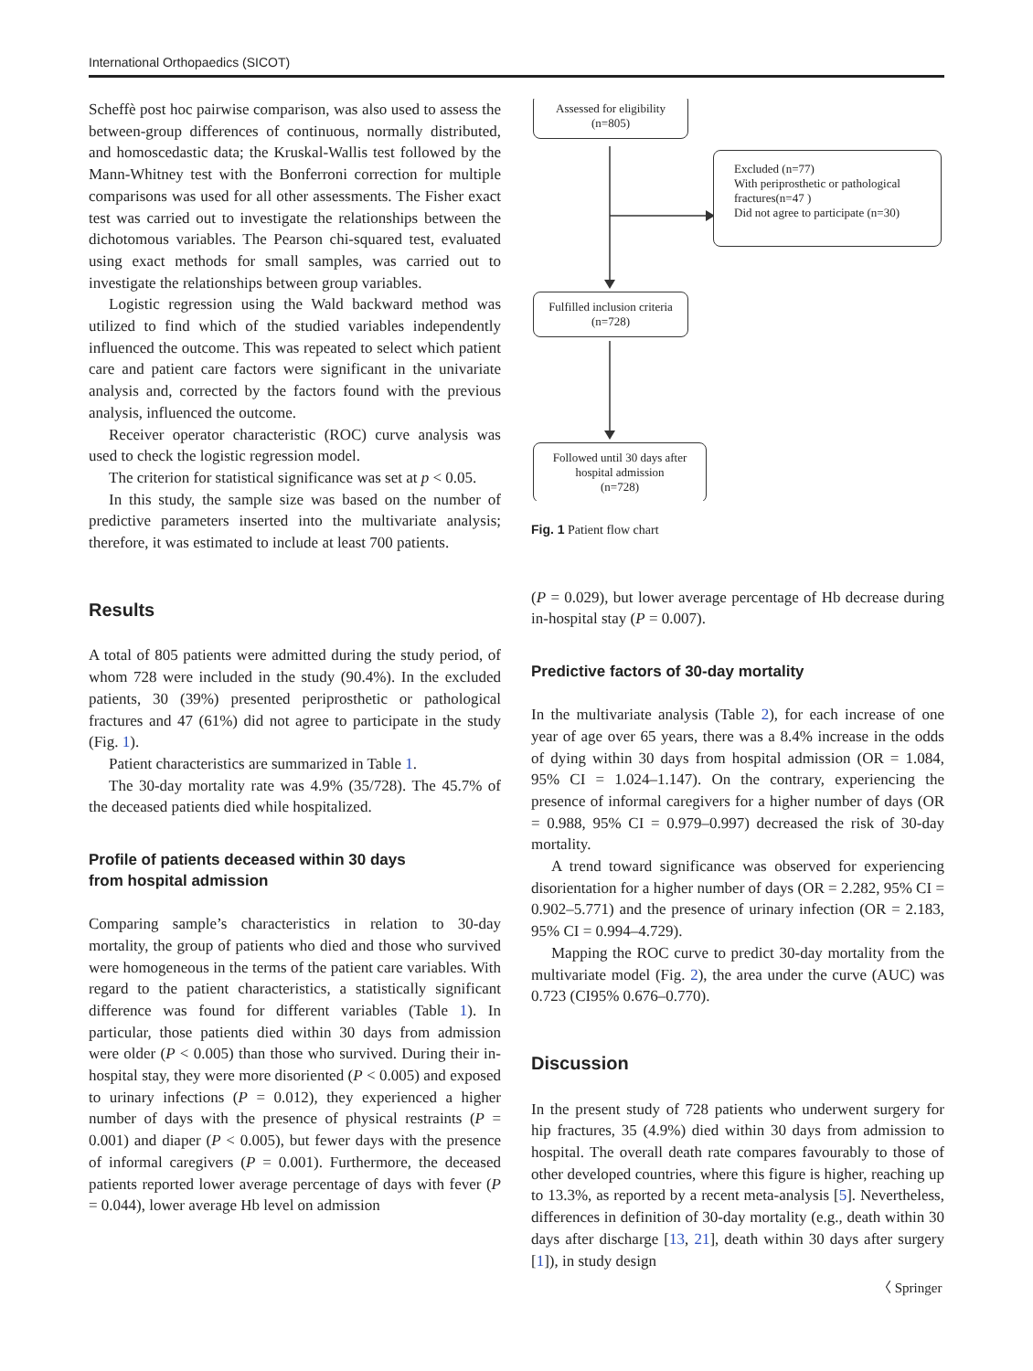International Orthopaedics (SICOT)
Scheffè post hoc pairwise comparison, was also used to assess the between-group differences of continuous, normally distributed, and homoscedastic data; the Kruskal-Wallis test followed by the Mann-Whitney test with the Bonferroni correction for multiple comparisons was used for all other assessments. The Fisher exact test was carried out to investigate the relationships between the dichotomous variables. The Pearson chi-squared test, evaluated using exact methods for small samples, was carried out to investigate the relationships between group variables.
Logistic regression using the Wald backward method was utilized to find which of the studied variables independently influenced the outcome. This was repeated to select which patient care and patient care factors were significant in the univariate analysis and, corrected by the factors found with the previous analysis, influenced the outcome.
Receiver operator characteristic (ROC) curve analysis was used to check the logistic regression model.
The criterion for statistical significance was set at p < 0.05.
In this study, the sample size was based on the number of predictive parameters inserted into the multivariate analysis; therefore, it was estimated to include at least 700 patients.
Results
A total of 805 patients were admitted during the study period, of whom 728 were included in the study (90.4%). In the excluded patients, 30 (39%) presented periprosthetic or pathological fractures and 47 (61%) did not agree to participate in the study (Fig. 1).
Patient characteristics are summarized in Table 1.
The 30-day mortality rate was 4.9% (35/728). The 45.7% of the deceased patients died while hospitalized.
Profile of patients deceased within 30 days
from hospital admission
Comparing sample’s characteristics in relation to 30-day mortality, the group of patients who died and those who survived were homogeneous in the terms of the patient care variables. With regard to the patient characteristics, a statistically significant difference was found for different variables (Table 1). In particular, those patients died within 30 days from admission were older (P < 0.005) than those who survived. During their in-hospital stay, they were more disoriented (P < 0.005) and exposed to urinary infections (P = 0.012), they experienced a higher number of days with the presence of physical restraints (P = 0.001) and diaper (P < 0.005), but fewer days with the presence of informal caregivers (P = 0.001). Furthermore, the deceased patients reported lower average percentage of days with fever (P = 0.044), lower average Hb level on admission
Assessed for eligibility
(n=805)
Excluded (n=77)
With periprosthetic or pathological fractures(n=47 )
Did not agree to participate (n=30)
Fulfilled inclusion criteria
(n=728)
Followed until 30 days after hospital admission
(n=728)
Fig. 1 Patient flow chart
(P = 0.029), but lower average percentage of Hb decrease during in-hospital stay (P = 0.007).
Predictive factors of 30-day mortality
In the multivariate analysis (Table 2), for each increase of one year of age over 65 years, there was a 8.4% increase in the odds of dying within 30 days from hospital admission (OR = 1.084, 95% CI = 1.024–1.147). On the contrary, experiencing the presence of informal caregivers for a higher number of days (OR = 0.988, 95% CI = 0.979–0.997) decreased the risk of 30-day mortality.
A trend toward significance was observed for experiencing disorientation for a higher number of days (OR = 2.282, 95% CI = 0.902–5.771) and the presence of urinary infection (OR = 2.183, 95% CI = 0.994–4.729).
Mapping the ROC curve to predict 30-day mortality from the multivariate model (Fig. 2), the area under the curve (AUC) was 0.723 (CI95% 0.676–0.770).
Discussion
In the present study of 728 patients who underwent surgery for hip fractures, 35 (4.9%) died within 30 days from admission to hospital. The overall death rate compares favourably to those of other developed countries, where this figure is higher, reaching up to 13.3%, as reported by a recent meta-analysis [5]. Nevertheless, differences in definition of 30-day mortality (e.g., death within 30 days after discharge [13, 21], death within 30 days after surgery [1]), in study design
〈 Springer